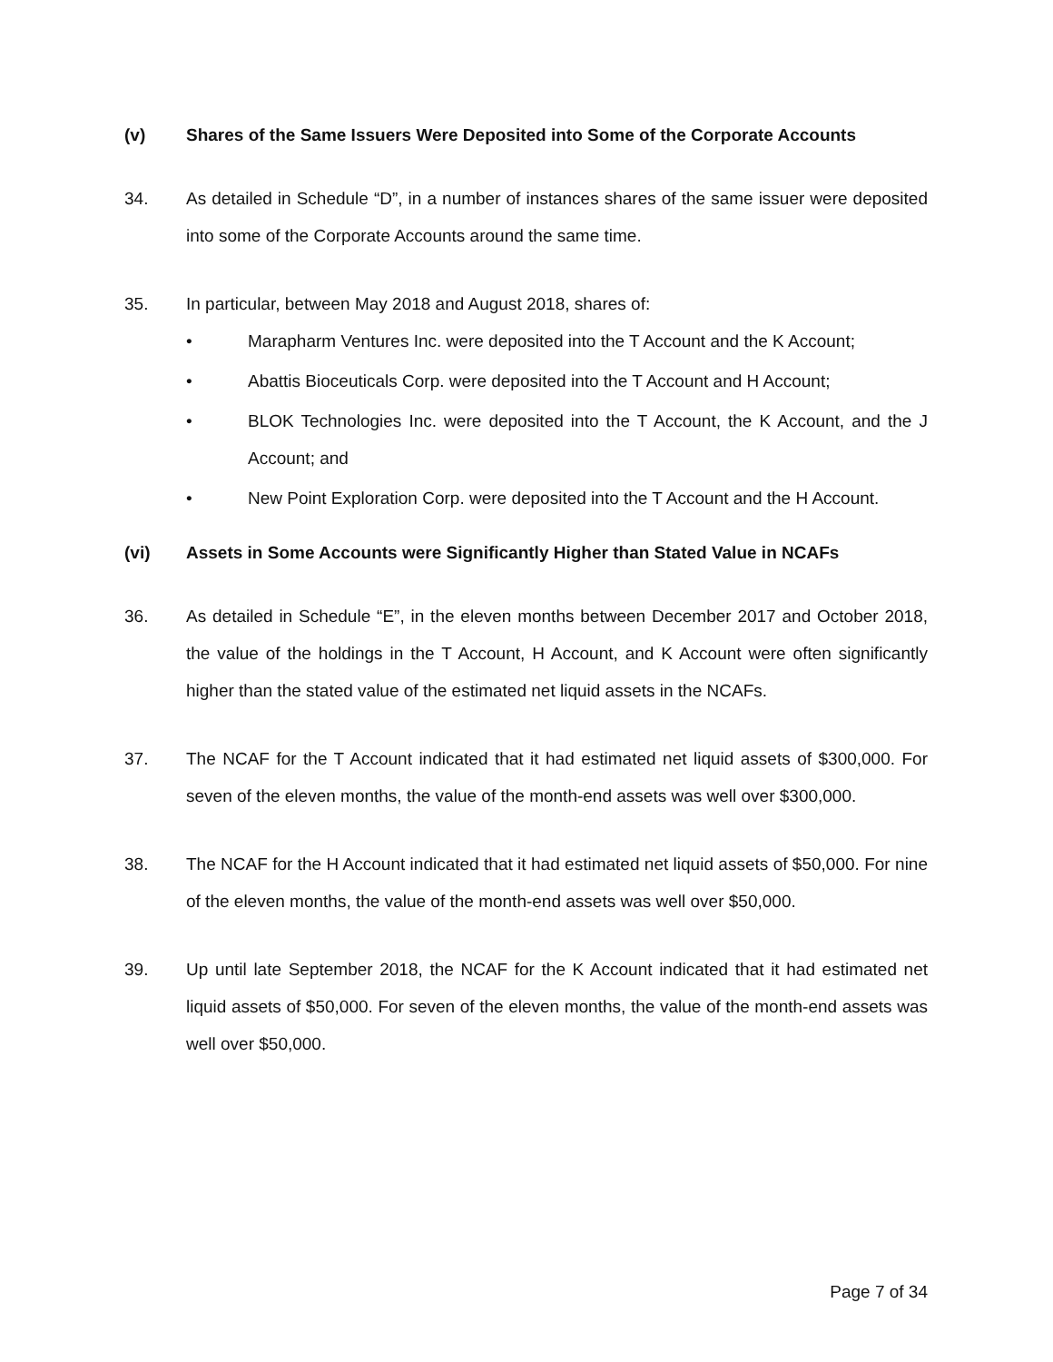(v) Shares of the Same Issuers Were Deposited into Some of the Corporate Accounts
34. As detailed in Schedule “D”, in a number of instances shares of the same issuer were deposited into some of the Corporate Accounts around the same time.
35. In particular, between May 2018 and August 2018, shares of:
• Marapharm Ventures Inc. were deposited into the T Account and the K Account;
• Abattis Bioceuticals Corp. were deposited into the T Account and H Account;
• BLOK Technologies Inc. were deposited into the T Account, the K Account, and the J Account; and
• New Point Exploration Corp. were deposited into the T Account and the H Account.
(vi) Assets in Some Accounts were Significantly Higher than Stated Value in NCAFs
36. As detailed in Schedule “E”, in the eleven months between December 2017 and October 2018, the value of the holdings in the T Account, H Account, and K Account were often significantly higher than the stated value of the estimated net liquid assets in the NCAFs.
37. The NCAF for the T Account indicated that it had estimated net liquid assets of $300,000. For seven of the eleven months, the value of the month-end assets was well over $300,000.
38. The NCAF for the H Account indicated that it had estimated net liquid assets of $50,000. For nine of the eleven months, the value of the month-end assets was well over $50,000.
39. Up until late September 2018, the NCAF for the K Account indicated that it had estimated net liquid assets of $50,000. For seven of the eleven months, the value of the month-end assets was well over $50,000.
Page 7 of 34